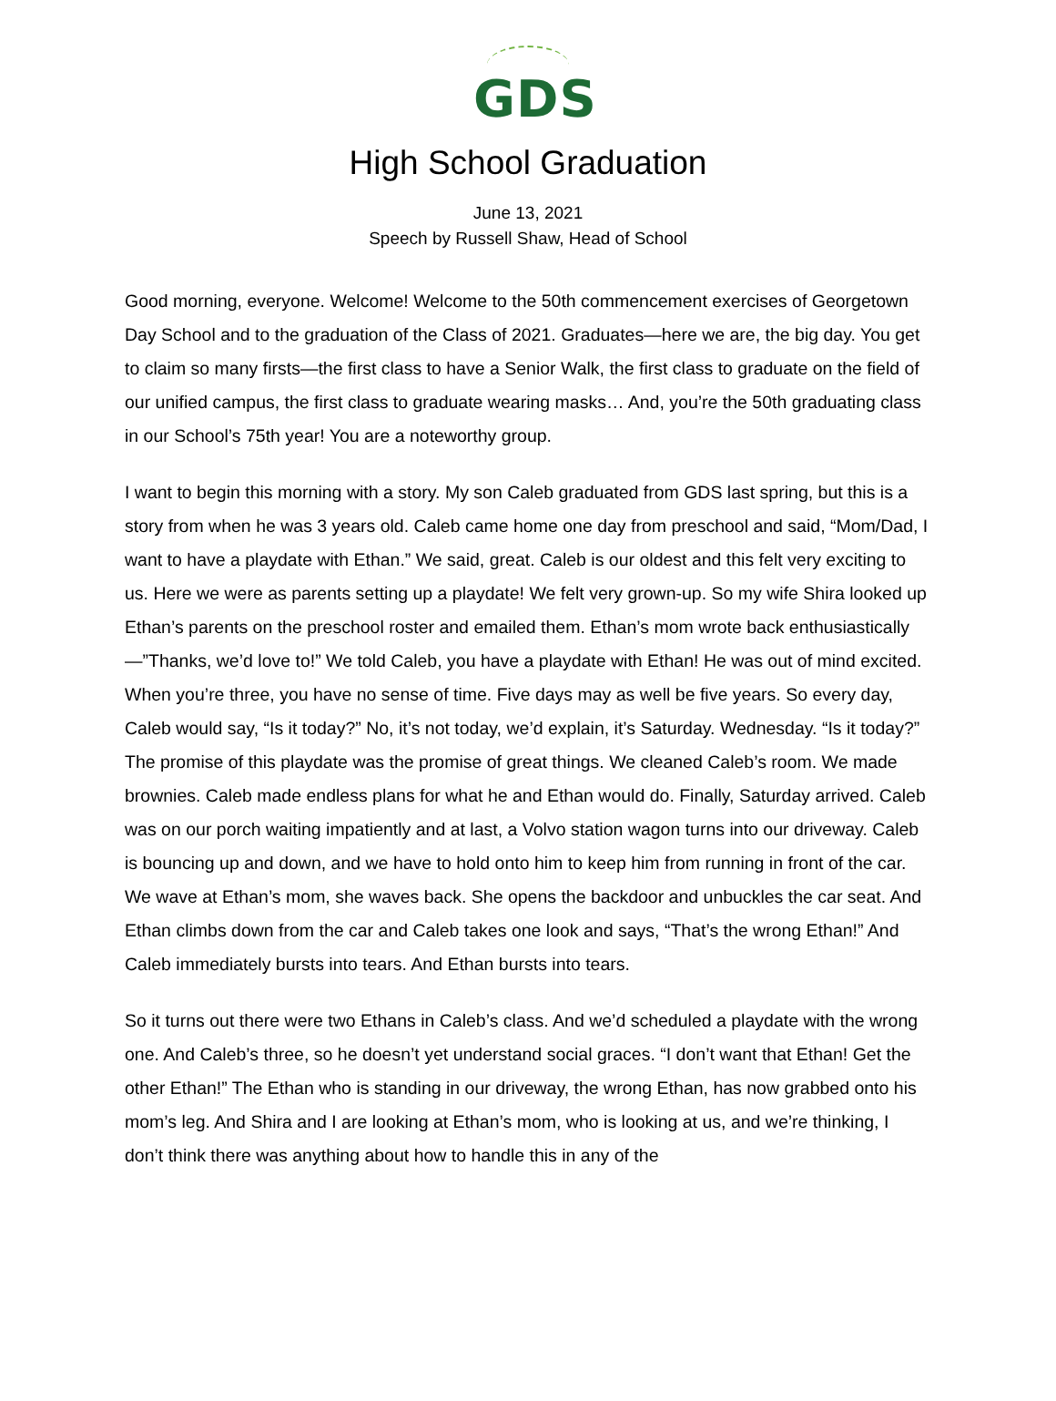GDS
High School Graduation
June 13, 2021
Speech by Russell Shaw, Head of School
Good morning, everyone. Welcome! Welcome to the 50th commencement exercises of Georgetown Day School and to the graduation of the Class of 2021. Graduates—here we are, the big day. You get to claim so many firsts—the first class to have a Senior Walk, the first class to graduate on the field of our unified campus, the first class to graduate wearing masks… And, you’re the 50th graduating class in our School’s 75th year! You are a noteworthy group.
I want to begin this morning with a story. My son Caleb graduated from GDS last spring, but this is a story from when he was 3 years old. Caleb came home one day from preschool and said, “Mom/Dad, I want to have a playdate with Ethan.” We said, great. Caleb is our oldest and this felt very exciting to us. Here we were as parents setting up a playdate! We felt very grown-up. So my wife Shira looked up Ethan’s parents on the preschool roster and emailed them. Ethan’s mom wrote back enthusiastically—”Thanks, we’d love to!” We told Caleb, you have a playdate with Ethan! He was out of mind excited. When you’re three, you have no sense of time. Five days may as well be five years. So every day, Caleb would say, “Is it today?” No, it’s not today, we’d explain, it’s Saturday. Wednesday. “Is it today?” The promise of this playdate was the promise of great things. We cleaned Caleb’s room. We made brownies. Caleb made endless plans for what he and Ethan would do. Finally, Saturday arrived. Caleb was on our porch waiting impatiently and at last, a Volvo station wagon turns into our driveway. Caleb is bouncing up and down, and we have to hold onto him to keep him from running in front of the car. We wave at Ethan’s mom, she waves back. She opens the backdoor and unbuckles the car seat. And Ethan climbs down from the car and Caleb takes one look and says, “That’s the wrong Ethan!” And Caleb immediately bursts into tears. And Ethan bursts into tears.
So it turns out there were two Ethans in Caleb’s class. And we’d scheduled a playdate with the wrong one. And Caleb’s three, so he doesn’t yet understand social graces. “I don’t want that Ethan! Get the other Ethan!” The Ethan who is standing in our driveway, the wrong Ethan, has now grabbed onto his mom’s leg. And Shira and I are looking at Ethan’s mom, who is looking at us, and we’re thinking, I don’t think there was anything about how to handle this in any of the